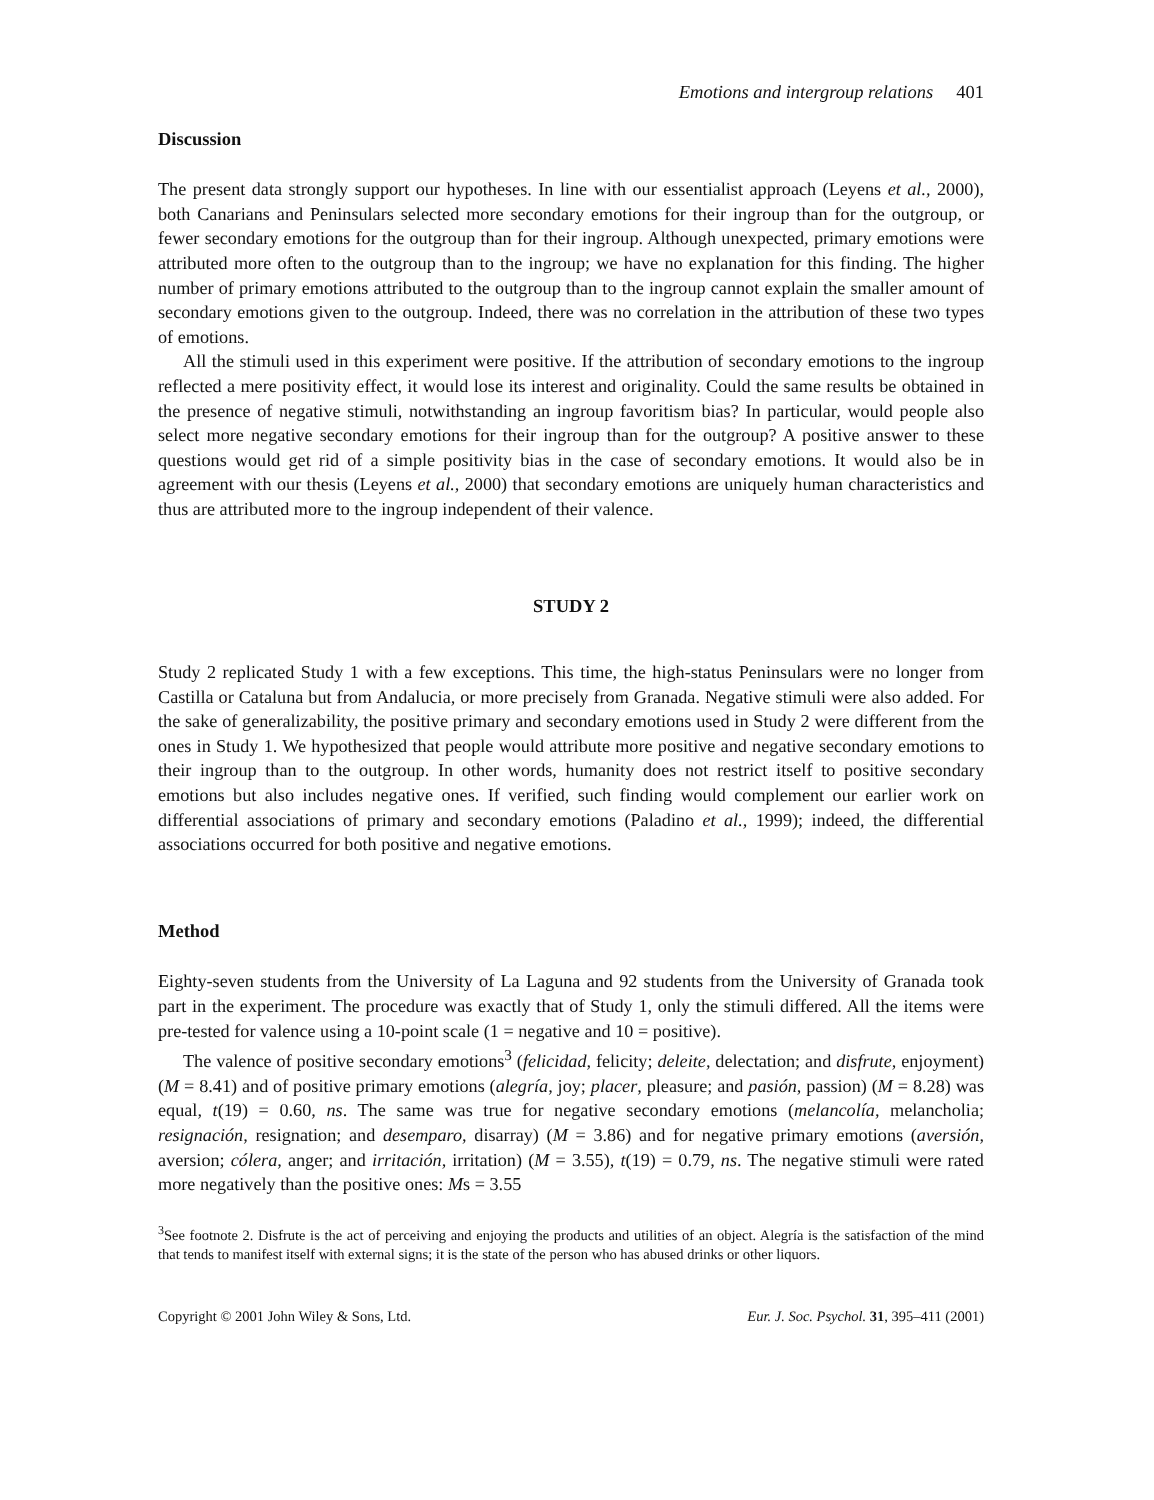Emotions and intergroup relations 401
Discussion
The present data strongly support our hypotheses. In line with our essentialist approach (Leyens et al., 2000), both Canarians and Peninsulars selected more secondary emotions for their ingroup than for the outgroup, or fewer secondary emotions for the outgroup than for their ingroup. Although unexpected, primary emotions were attributed more often to the outgroup than to the ingroup; we have no explanation for this finding. The higher number of primary emotions attributed to the outgroup than to the ingroup cannot explain the smaller amount of secondary emotions given to the outgroup. Indeed, there was no correlation in the attribution of these two types of emotions.
All the stimuli used in this experiment were positive. If the attribution of secondary emotions to the ingroup reflected a mere positivity effect, it would lose its interest and originality. Could the same results be obtained in the presence of negative stimuli, notwithstanding an ingroup favoritism bias? In particular, would people also select more negative secondary emotions for their ingroup than for the outgroup? A positive answer to these questions would get rid of a simple positivity bias in the case of secondary emotions. It would also be in agreement with our thesis (Leyens et al., 2000) that secondary emotions are uniquely human characteristics and thus are attributed more to the ingroup independent of their valence.
STUDY 2
Study 2 replicated Study 1 with a few exceptions. This time, the high-status Peninsulars were no longer from Castilla or Cataluna but from Andalucia, or more precisely from Granada. Negative stimuli were also added. For the sake of generalizability, the positive primary and secondary emotions used in Study 2 were different from the ones in Study 1. We hypothesized that people would attribute more positive and negative secondary emotions to their ingroup than to the outgroup. In other words, humanity does not restrict itself to positive secondary emotions but also includes negative ones. If verified, such finding would complement our earlier work on differential associations of primary and secondary emotions (Paladino et al., 1999); indeed, the differential associations occurred for both positive and negative emotions.
Method
Eighty-seven students from the University of La Laguna and 92 students from the University of Granada took part in the experiment. The procedure was exactly that of Study 1, only the stimuli differed. All the items were pre-tested for valence using a 10-point scale (1 = negative and 10 = positive).
The valence of positive secondary emotions<sup>3</sup> (felicidad, felicity; deleite, delectation; and disfrute, enjoyment) (M = 8.41) and of positive primary emotions (alegría, joy; placer, pleasure; and pasión, passion) (M = 8.28) was equal, t(19) = 0.60, ns. The same was true for negative secondary emotions (melancolía, melancholia; resignación, resignation; and desemparo, disarray) (M = 3.86) and for negative primary emotions (aversión, aversion; cólera, anger; and irritación, irritation) (M = 3.55), t(19) = 0.79, ns. The negative stimuli were rated more negatively than the positive ones: Ms = 3.55
<sup>3</sup> See footnote 2. Disfrute is the act of perceiving and enjoying the products and utilities of an object. Alegría is the satisfaction of the mind that tends to manifest itself with external signs; it is the state of the person who has abused drinks or other liquors.
Copyright © 2001 John Wiley & Sons, Ltd. Eur. J. Soc. Psychol. 31, 395–411 (2001)